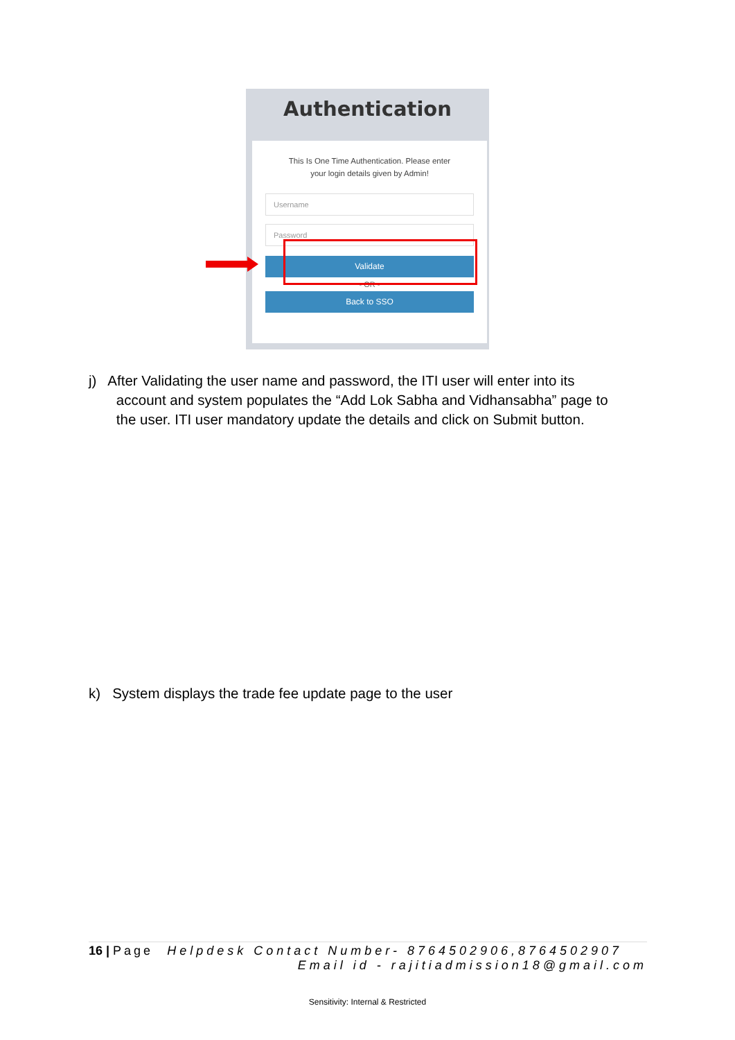Authentication
This Is One Time Authentication. Please enter
your login details given by Admin!
Username
Password
Validate
- OR -
Back to SSO
j) After Validating the user name and password, the ITI user will enter into its
account and system populates the “Add Lok Sabha and Vidhansabha” page to
the user. ITI user mandatory update the details and click on Submit button.
k) System displays the trade fee update page to the user
16 | Page Helpdesk Contact Number- 8764502906,8764502907
Email id - rajitiadmission18@gmail.com
Sensitivity: Internal & Restricted